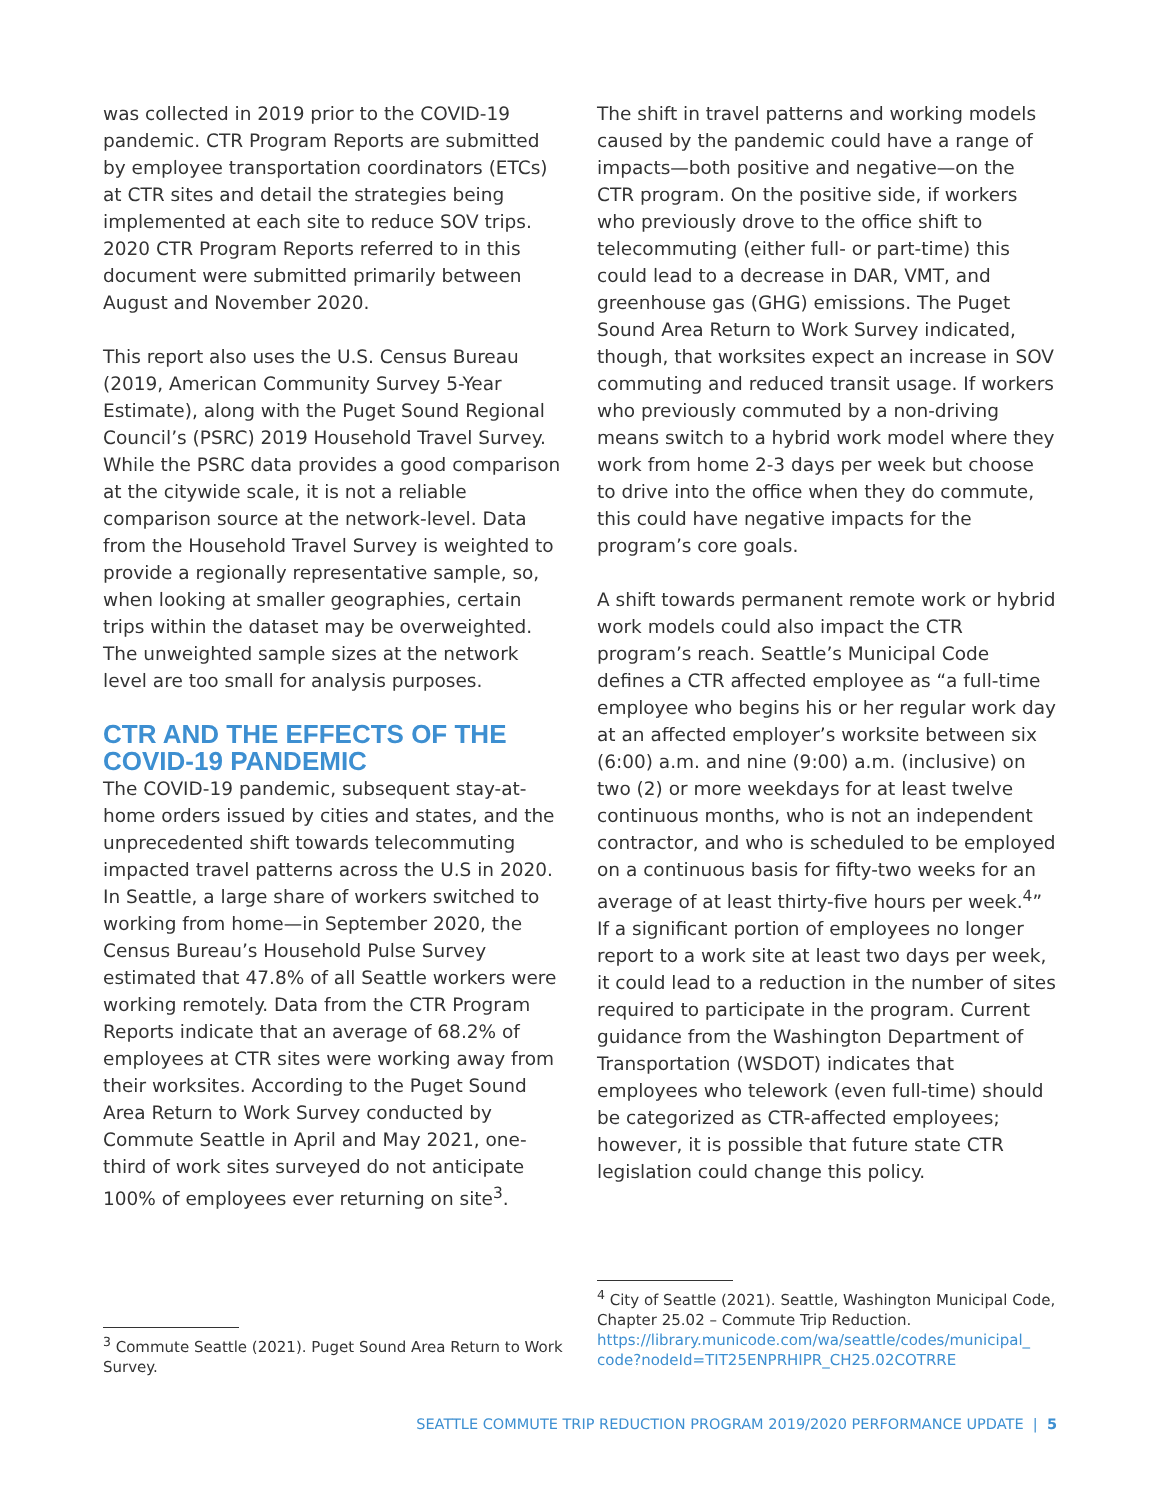was collected in 2019 prior to the COVID-19 pandemic. CTR Program Reports are submitted by employee transportation coordinators (ETCs) at CTR sites and detail the strategies being implemented at each site to reduce SOV trips. 2020 CTR Program Reports referred to in this document were submitted primarily between August and November 2020.
This report also uses the U.S. Census Bureau (2019, American Community Survey 5-Year Estimate), along with the Puget Sound Regional Council’s (PSRC) 2019 Household Travel Survey. While the PSRC data provides a good comparison at the citywide scale, it is not a reliable comparison source at the network-level. Data from the Household Travel Survey is weighted to provide a regionally representative sample, so, when looking at smaller geographies, certain trips within the dataset may be overweighted. The unweighted sample sizes at the network level are too small for analysis purposes.
CTR AND THE EFFECTS OF THE COVID-19 PANDEMIC
The COVID-19 pandemic, subsequent stay-at-home orders issued by cities and states, and the unprecedented shift towards telecommuting impacted travel patterns across the U.S in 2020. In Seattle, a large share of workers switched to working from home—in September 2020, the Census Bureau’s Household Pulse Survey estimated that 47.8% of all Seattle workers were working remotely. Data from the CTR Program Reports indicate that an average of 68.2% of employees at CTR sites were working away from their worksites. According to the Puget Sound Area Return to Work Survey conducted by Commute Seattle in April and May 2021, one-third of work sites surveyed do not anticipate 100% of employees ever returning on site<sup>3</sup>.
<sup>3</sup> Commute Seattle (2021). Puget Sound Area Return to Work Survey.
The shift in travel patterns and working models caused by the pandemic could have a range of impacts—both positive and negative—on the CTR program. On the positive side, if workers who previously drove to the office shift to telecommuting (either full- or part-time) this could lead to a decrease in DAR, VMT, and greenhouse gas (GHG) emissions. The Puget Sound Area Return to Work Survey indicated, though, that worksites expect an increase in SOV commuting and reduced transit usage. If workers who previously commuted by a non-driving means switch to a hybrid work model where they work from home 2-3 days per week but choose to drive into the office when they do commute, this could have negative impacts for the program’s core goals.
A shift towards permanent remote work or hybrid work models could also impact the CTR program’s reach. Seattle’s Municipal Code defines a CTR affected employee as “a full-time employee who begins his or her regular work day at an affected employer’s worksite between six (6:00) a.m. and nine (9:00) a.m. (inclusive) on two (2) or more weekdays for at least twelve continuous months, who is not an independent contractor, and who is scheduled to be employed on a continuous basis for fifty-two weeks for an average of at least thirty-five hours per week.<sup>4</sup>” If a significant portion of employees no longer report to a work site at least two days per week, it could lead to a reduction in the number of sites required to participate in the program. Current guidance from the Washington Department of Transportation (WSDOT) indicates that employees who telework (even full-time) should be categorized as CTR-affected employees; however, it is possible that future state CTR legislation could change this policy.
<sup>4</sup> City of Seattle (2021). Seattle, Washington Municipal Code, Chapter 25.02 – Commute Trip Reduction. https://library.municode.com/wa/seattle/codes/municipal_ code?nodeId=TIT25ENPRHIPR_CH25.02COTRRE
SEATTLE COMMUTE TRIP REDUCTION PROGRAM 2019/2020 PERFORMANCE UPDATE | 5